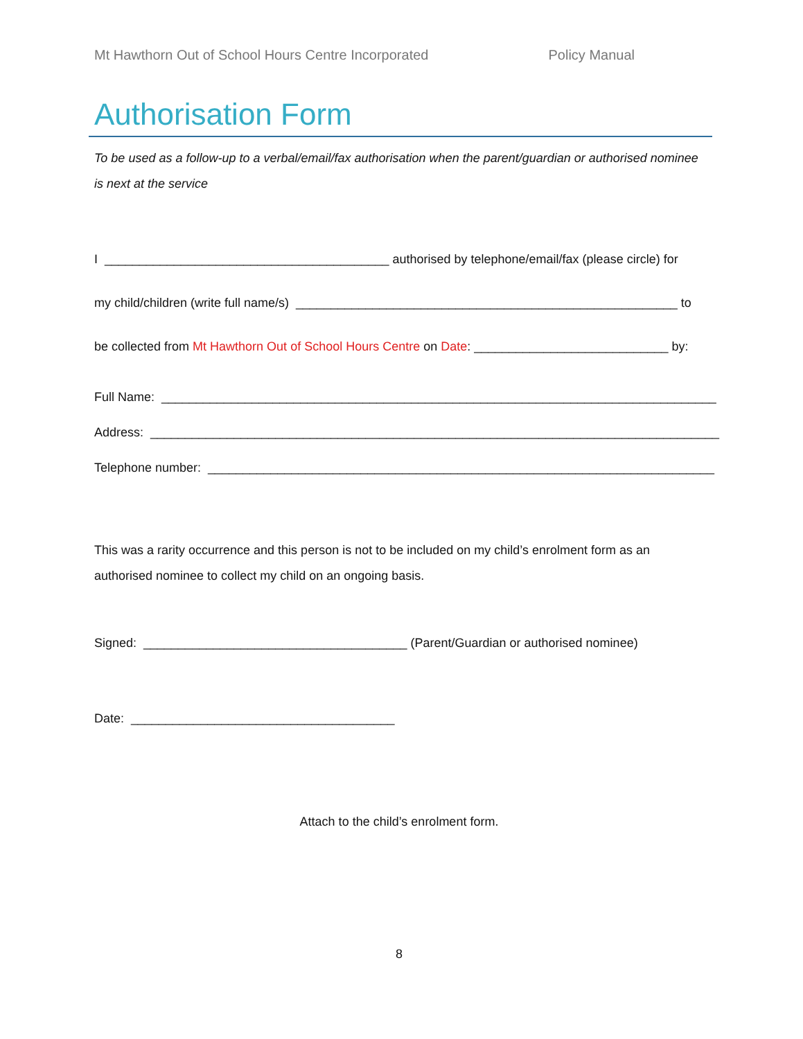Mt Hawthorn Out of School Hours Centre Incorporated Policy Manual
Authorisation Form
To be used as a follow-up to a verbal/email/fax authorisation when the parent/guardian or authorised nominee is next at the service
I _________________________________________ authorised by telephone/email/fax (please circle) for
my child/children (write full name/s) _______________________________________________________ to
be collected from Mt Hawthorn Out of School Hours Centre on Date: ____________________________ by:
Full Name: ________________________________________________________________________________
Address: __________________________________________________________________________________
Telephone number: _________________________________________________________________________
This was a rarity occurrence and this person is not to be included on my child’s enrolment form as an authorised nominee to collect my child on an ongoing basis.
Signed: ______________________________________ (Parent/Guardian or authorised nominee)
Date: ______________________________________
Attach to the child’s enrolment form.
8